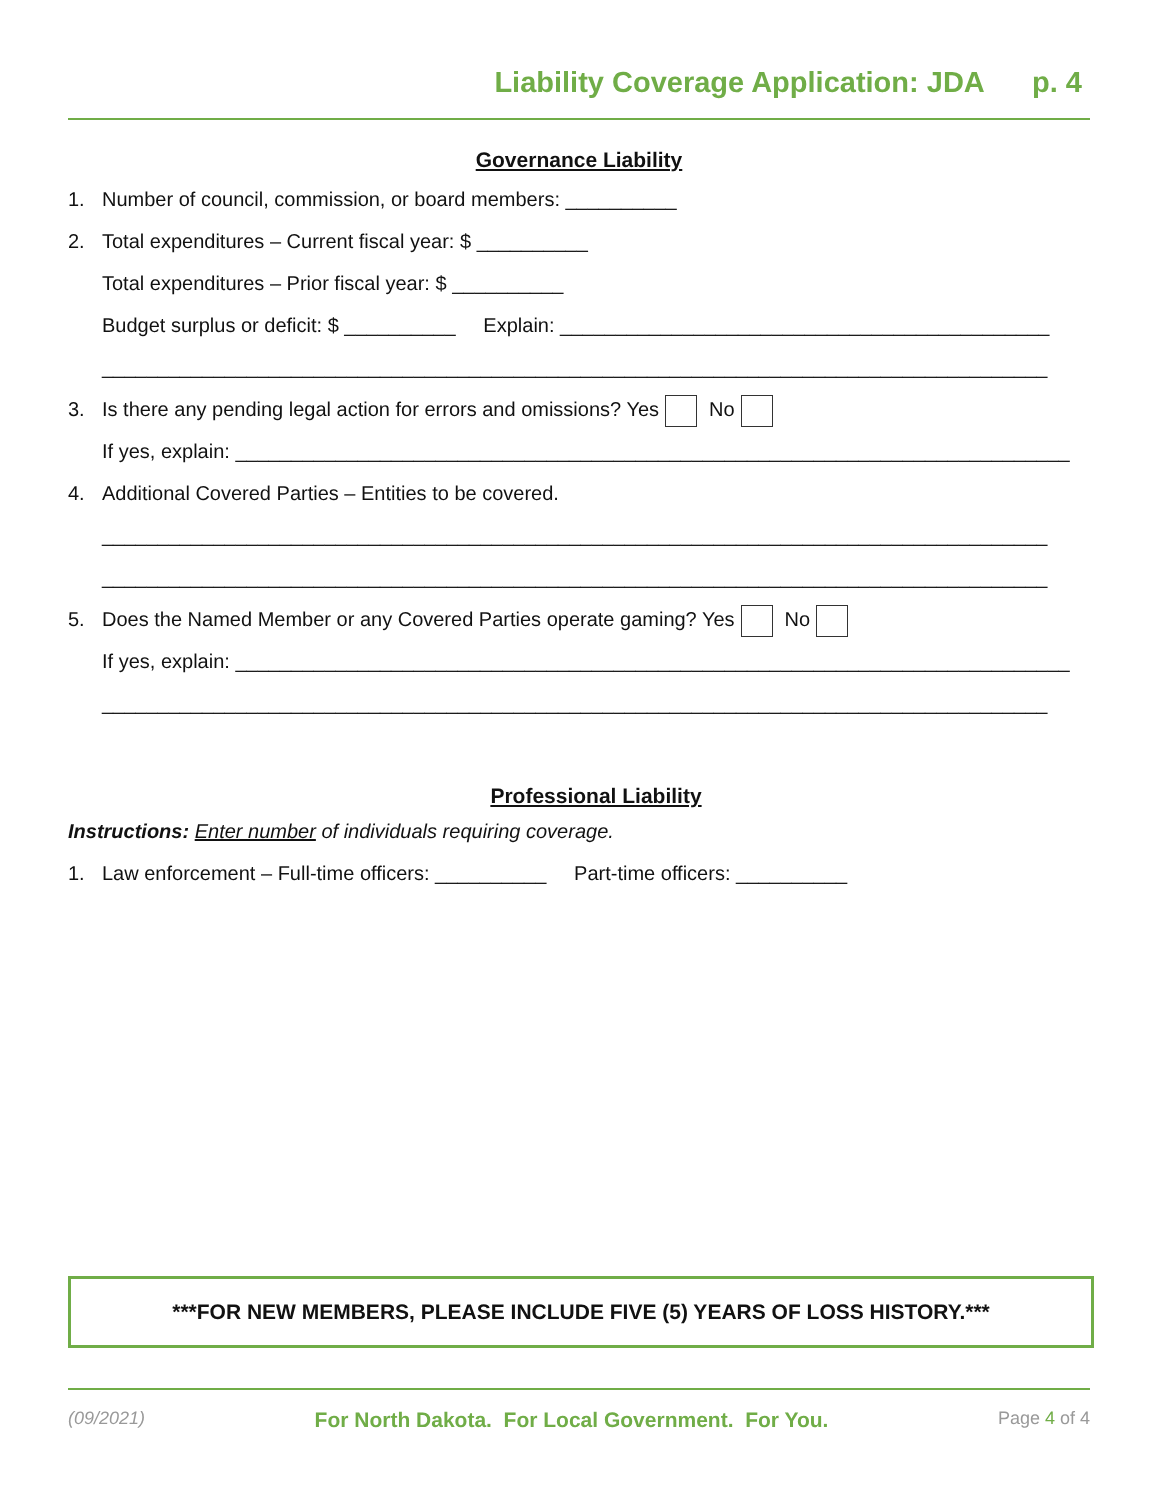Liability Coverage Application: JDA p. 4
Governance Liability
1. Number of council, commission, or board members: __________
2. Total expenditures – Current fiscal year: $ __________
Total expenditures – Prior fiscal year: $ __________
Budget surplus or deficit: $ __________ Explain: ____________________________________________
_____________________________________________________________________________________
3. Is there any pending legal action for errors and omissions? Yes No
If yes, explain: ___________________________________________________________________________
4. Additional Covered Parties – Entities to be covered.
_____________________________________________________________________________________
_____________________________________________________________________________________
5. Does the Named Member or any Covered Parties operate gaming? Yes No
If yes, explain: ___________________________________________________________________________
_____________________________________________________________________________________
Professional Liability
Instructions: Enter number of individuals requiring coverage.
1. Law enforcement – Full-time officers: __________ Part-time officers: __________
***FOR NEW MEMBERS, PLEASE INCLUDE FIVE (5) YEARS OF LOSS HISTORY.***
(09/2021) For North Dakota. For Local Government. For You. Page 4 of 4